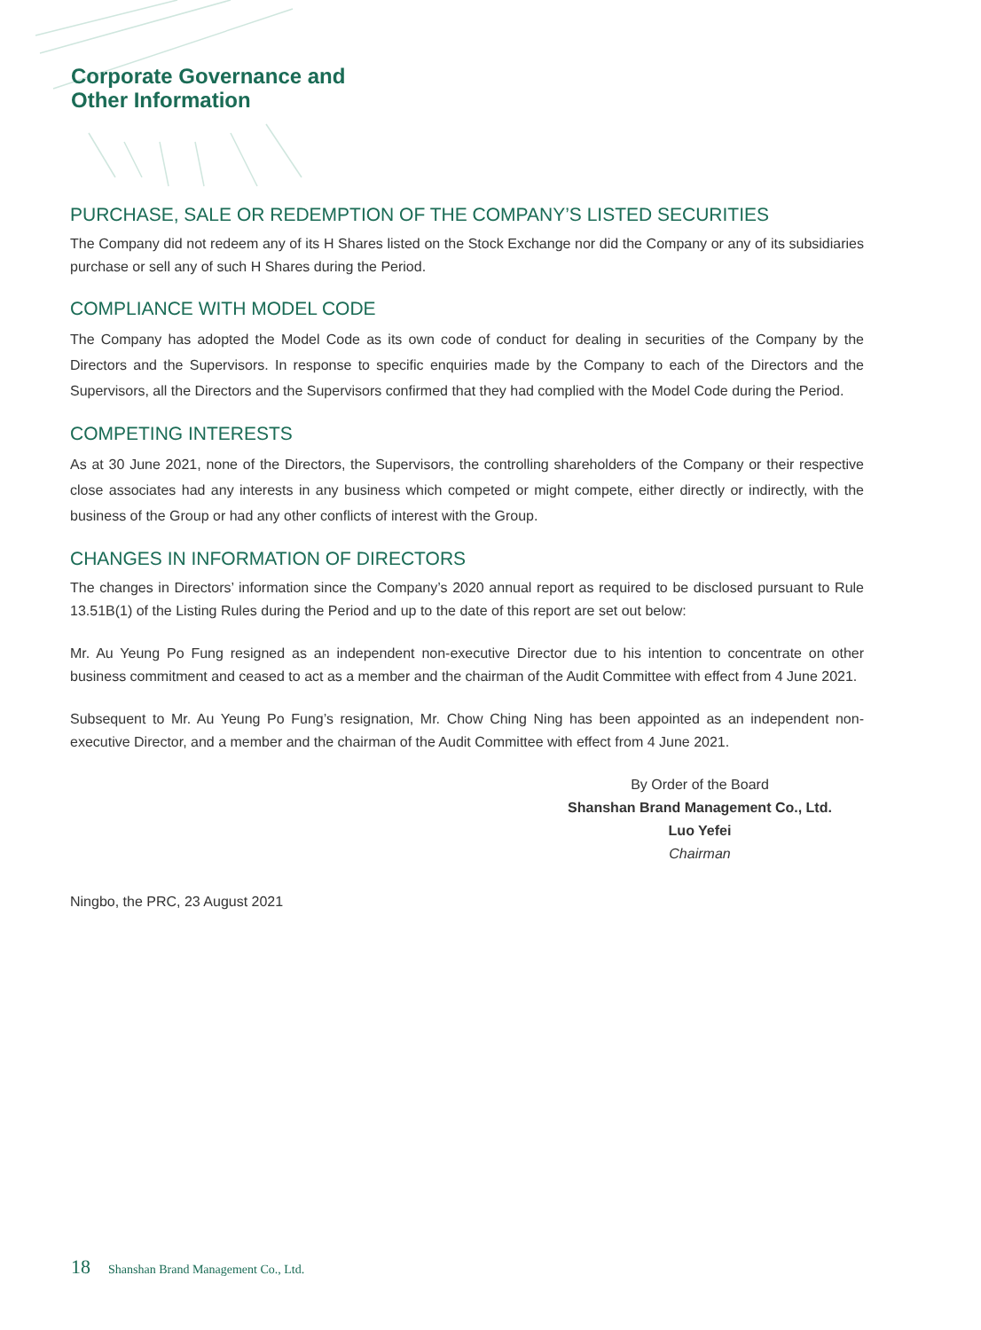Corporate Governance and
Other Information
PURCHASE, SALE OR REDEMPTION OF THE COMPANY’S LISTED SECURITIES
The Company did not redeem any of its H Shares listed on the Stock Exchange nor did the Company or any of its subsidiaries purchase or sell any of such H Shares during the Period.
COMPLIANCE WITH MODEL CODE
The Company has adopted the Model Code as its own code of conduct for dealing in securities of the Company by the Directors and the Supervisors. In response to specific enquiries made by the Company to each of the Directors and the Supervisors, all the Directors and the Supervisors confirmed that they had complied with the Model Code during the Period.
COMPETING INTERESTS
As at 30 June 2021, none of the Directors, the Supervisors, the controlling shareholders of the Company or their respective close associates had any interests in any business which competed or might compete, either directly or indirectly, with the business of the Group or had any other conflicts of interest with the Group.
CHANGES IN INFORMATION OF DIRECTORS
The changes in Directors’ information since the Company’s 2020 annual report as required to be disclosed pursuant to Rule 13.51B(1) of the Listing Rules during the Period and up to the date of this report are set out below:
Mr. Au Yeung Po Fung resigned as an independent non-executive Director due to his intention to concentrate on other business commitment and ceased to act as a member and the chairman of the Audit Committee with effect from 4 June 2021.
Subsequent to Mr. Au Yeung Po Fung’s resignation, Mr. Chow Ching Ning has been appointed as an independent non-executive Director, and a member and the chairman of the Audit Committee with effect from 4 June 2021.
By Order of the Board
Shanshan Brand Management Co., Ltd.
Luo Yefei
Chairman
Ningbo, the PRC, 23 August 2021
18 Shanshan Brand Management Co., Ltd.